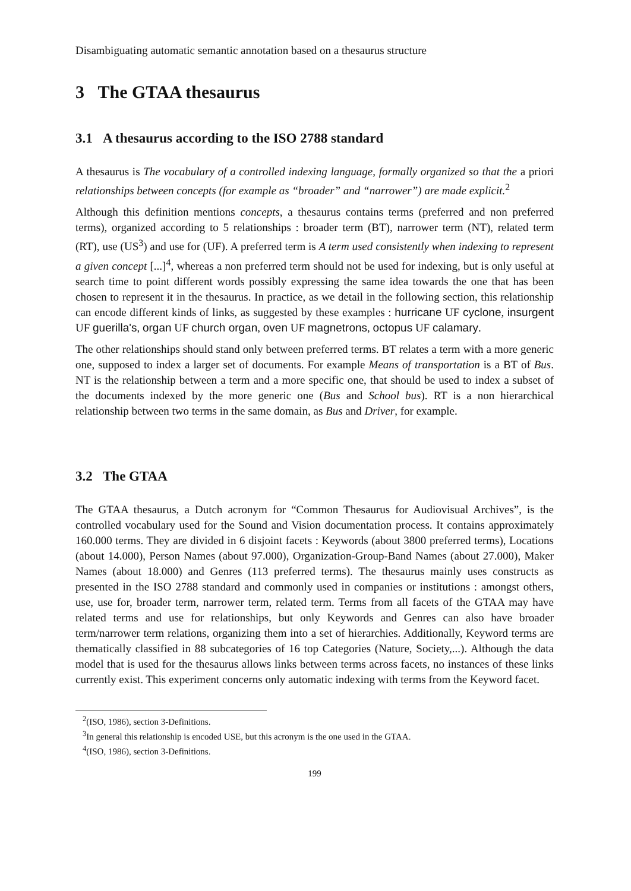Disambiguating automatic semantic annotation based on a thesaurus structure
3 The GTAA thesaurus
3.1 A thesaurus according to the ISO 2788 standard
A thesaurus is The vocabulary of a controlled indexing language, formally organized so that the a priori relationships between concepts (for example as “broader” and “narrower”) are made explicit.<sup>2</sup>
Although this definition mentions concepts, a thesaurus contains terms (preferred and non preferred terms), organized according to 5 relationships : broader term (BT), narrower term (NT), related term (RT), use (US<sup>3</sup>) and use for (UF). A preferred term is A term used consistently when indexing to represent a given concept [...]<sup>4</sup>, whereas a non preferred term should not be used for indexing, but is only useful at search time to point different words possibly expressing the same idea towards the one that has been chosen to represent it in the thesaurus. In practice, as we detail in the following section, this relationship can encode different kinds of links, as suggested by these examples : hurricane UF cyclone, insurgent UF guerilla's, organ UF church organ, oven UF magnetrons, octopus UF calamary.
The other relationships should stand only between preferred terms. BT relates a term with a more generic one, supposed to index a larger set of documents. For example Means of transportation is a BT of Bus. NT is the relationship between a term and a more specific one, that should be used to index a subset of the documents indexed by the more generic one (Bus and School bus). RT is a non hierarchical relationship between two terms in the same domain, as Bus and Driver, for example.
3.2 The GTAA
The GTAA thesaurus, a Dutch acronym for “Common Thesaurus for Audiovisual Archives”, is the controlled vocabulary used for the Sound and Vision documentation process. It contains approximately 160.000 terms. They are divided in 6 disjoint facets : Keywords (about 3800 preferred terms), Locations (about 14.000), Person Names (about 97.000), Organization-Group-Band Names (about 27.000), Maker Names (about 18.000) and Genres (113 preferred terms). The thesaurus mainly uses constructs as presented in the ISO 2788 standard and commonly used in companies or institutions : amongst others, use, use for, broader term, narrower term, related term. Terms from all facets of the GTAA may have related terms and use for relationships, but only Keywords and Genres can also have broader term/narrower term relations, organizing them into a set of hierarchies. Additionally, Keyword terms are thematically classified in 88 subcategories of 16 top Categories (Nature, Society,...). Although the data model that is used for the thesaurus allows links between terms across facets, no instances of these links currently exist. This experiment concerns only automatic indexing with terms from the Keyword facet.
<sup>2</sup> (ISO, 1986), section 3-Definitions.
<sup>3</sup> In general this relationship is encoded USE, but this acronym is the one used in the GTAA.
<sup>4</sup> (ISO, 1986), section 3-Definitions.
199